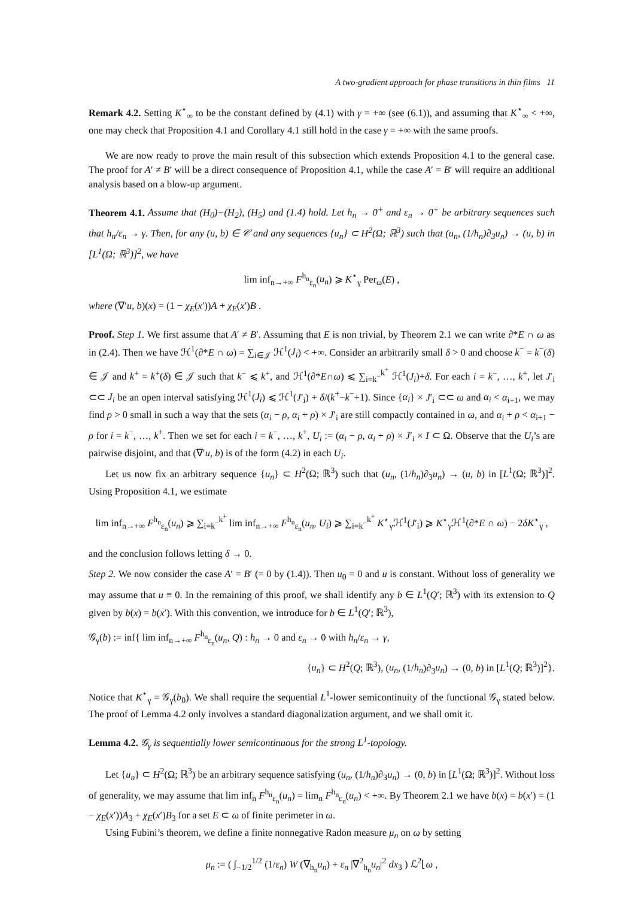A two-gradient approach for phase transitions in thin films 11
Remark 4.2. Setting K<sup>⋆</sup><sub>∞</sub> to be the constant defined by (4.1) with γ = +∞ (see (6.1)), and assuming that K<sup>⋆</sup><sub>∞</sub> < +∞, one may check that Proposition 4.1 and Corollary 4.1 still hold in the case γ = +∞ with the same proofs.
We are now ready to prove the main result of this subsection which extends Proposition 4.1 to the general case. The proof for A′ ≠ B′ will be a direct consequence of Proposition 4.1, while the case A′ = B′ will require an additional analysis based on a blow-up argument.
Theorem 4.1. Assume that (H<sub>0</sub>)−(H<sub>2</sub>), (H<sub>5</sub>) and (1.4) hold. Let h<sub>n</sub> → 0<sup>+</sup> and ε<sub>n</sub> → 0<sup>+</sup> be arbitrary sequences such that h<sub>n</sub>/ε<sub>n</sub> → γ. Then, for any (u, b) ∈ 𝒞 and any sequences {u<sub>n</sub>} ⊂ H<sup>2</sup>(Ω; ℝ<sup>3</sup>) such that (u<sub>n</sub>, (1/h<sub>n</sub>)∂<sub>3</sub>u<sub>n</sub>) → (u, b) in [L<sup>1</sup>(Ω; ℝ<sup>3</sup>)]<sup>2</sup>, we have
lim inf<sub>n→+∞</sub> F<sup>h<sub>n</sub></sup><sub>ε<sub>n</sub></sub>(u<sub>n</sub>) ⩾ K<sup>⋆</sup><sub>γ</sub> Per<sub>ω</sub>(E) ,
where (∇′u, b)(x) = (1 − χ<sub>E</sub>(x′))A + χ<sub>E</sub>(x′)B .
Proof. Step 1. We first assume that A′ ≠ B′. Assuming that E is non trivial, by Theorem 2.1 we can write ∂*E ∩ ω as in (2.4). Then we have ℋ<sup>1</sup>(∂*E ∩ ω) = ∑<sub>i∈𝒥</sub> ℋ<sup>1</sup>(J<sub>i</sub>) < +∞. Consider an arbitrarily small δ > 0 and choose k<sup>−</sup> = k<sup>−</sup>(δ) ∈ 𝒥 and k<sup>+</sup> = k<sup>+</sup>(δ) ∈ 𝒥 such that k<sup>−</sup> ⩽ k<sup>+</sup>, and ℋ<sup>1</sup>(∂*E∩ω) ⩽ ∑<sub>i=k<sup>−</sup></sub><sup>k<sup>+</sup></sup> ℋ<sup>1</sup>(J<sub>i</sub>)+δ. For each i = k<sup>−</sup>, …, k<sup>+</sup>, let J′<sub>i</sub> ⊂⊂ J<sub>i</sub> be an open interval satisfying ℋ<sup>1</sup>(J<sub>i</sub>) ⩽ ℋ<sup>1</sup>(J′<sub>i</sub>) + δ/(k<sup>+</sup>−k<sup>−</sup>+1). Since {α<sub>i</sub>} × J′<sub>i</sub> ⊂⊂ ω and α<sub>i</sub> < α<sub>i+1</sub>, we may find ρ > 0 small in such a way that the sets (α<sub>i</sub> − ρ, α<sub>i</sub> + ρ) × J′<sub>i</sub> are still compactly contained in ω, and α<sub>i</sub> + ρ < α<sub>i+1</sub> − ρ for i = k<sup>−</sup>, …, k<sup>+</sup>. Then we set for each i = k<sup>−</sup>, …, k<sup>+</sup>, U<sub>i</sub> := (α<sub>i</sub> − ρ, α<sub>i</sub> + ρ) × J′<sub>i</sub> × I ⊂ Ω. Observe that the U<sub>i</sub>’s are pairwise disjoint, and that (∇′u, b) is of the form (4.2) in each U<sub>i</sub>.
Let us now fix an arbitrary sequence {u<sub>n</sub>} ⊂ H<sup>2</sup>(Ω; ℝ<sup>3</sup>) such that (u<sub>n</sub>, (1/h<sub>n</sub>)∂<sub>3</sub>u<sub>n</sub>) → (u, b) in [L<sup>1</sup>(Ω; ℝ<sup>3</sup>)]<sup>2</sup>. Using Proposition 4.1, we estimate
lim inf<sub>n→+∞</sub> F<sup>h<sub>n</sub></sup><sub>ε<sub>n</sub></sub>(u<sub>n</sub>) ⩾ ∑<sub>i=k<sup>−</sup></sub><sup>k<sup>+</sup></sup> lim inf<sub>n→+∞</sub> F<sup>h<sub>n</sub></sup><sub>ε<sub>n</sub></sub>(u<sub>n</sub>, U<sub>i</sub>) ⩾ ∑<sub>i=k<sup>−</sup></sub><sup>k<sup>+</sup></sup> K<sup>⋆</sup><sub>γ</sub>ℋ<sup>1</sup>(J′<sub>i</sub>) ⩾ K<sup>⋆</sup><sub>γ</sub>ℋ<sup>1</sup>(∂*E ∩ ω) − 2δK<sup>⋆</sup><sub>γ</sub> ,
and the conclusion follows letting δ → 0.
Step 2. We now consider the case A′ = B′ (= 0 by (1.4)). Then u<sub>0</sub> = 0 and u is constant. Without loss of generality we may assume that u ≡ 0. In the remaining of this proof, we shall identify any b ∈ L<sup>1</sup>(Q′; ℝ<sup>3</sup>) with its extension to Q given by b(x) = b(x′). With this convention, we introduce for b ∈ L<sup>1</sup>(Q′; ℝ<sup>3</sup>),
𝒢<sub>γ</sub>(b) := inf{ lim inf<sub>n→+∞</sub> F<sup>h<sub>n</sub></sup><sub>ε<sub>n</sub></sub>(u<sub>n</sub>, Q) : h<sub>n</sub> → 0 and ε<sub>n</sub> → 0 with h<sub>n</sub>/ε<sub>n</sub> → γ,
{u<sub>n</sub>} ⊂ H<sup>2</sup>(Q; ℝ<sup>3</sup>), (u<sub>n</sub>, (1/h<sub>n</sub>)∂<sub>3</sub>u<sub>n</sub>) → (0, b) in [L<sup>1</sup>(Q; ℝ<sup>3</sup>)]<sup>2</sup>}.
Notice that K<sup>⋆</sup><sub>γ</sub> = 𝒢<sub>γ</sub>(b<sub>0</sub>). We shall require the sequential L<sup>1</sup>-lower semicontinuity of the functional 𝒢<sub>γ</sub> stated below. The proof of Lemma 4.2 only involves a standard diagonalization argument, and we shall omit it.
Lemma 4.2. 𝒢<sub>γ</sub> is sequentially lower semicontinuous for the strong L<sup>1</sup>-topology.
Let {u<sub>n</sub>} ⊂ H<sup>2</sup>(Ω; ℝ<sup>3</sup>) be an arbitrary sequence satisfying (u<sub>n</sub>, (1/h<sub>n</sub>)∂<sub>3</sub>u<sub>n</sub>) → (0, b) in [L<sup>1</sup>(Ω; ℝ<sup>3</sup>)]<sup>2</sup>. Without loss of generality, we may assume that lim inf<sub>n</sub> F<sup>h<sub>n</sub></sup><sub>ε<sub>n</sub></sub>(u<sub>n</sub>) = lim<sub>n</sub> F<sup>h<sub>n</sub></sup><sub>ε<sub>n</sub></sub>(u<sub>n</sub>) < +∞. By Theorem 2.1 we have b(x) = b(x′) = (1 − χ<sub>E</sub>(x′))A<sub>3</sub> + χ<sub>E</sub>(x′)B<sub>3</sub> for a set E ⊂ ω of finite perimeter in ω.
Using Fubini’s theorem, we define a finite nonnegative Radon measure μ<sub>n</sub> on ω by setting
μ<sub>n</sub> := ( ∫<sub>−1/2</sub><sup>1/2</sup> (1/ε<sub>n</sub>) W (∇<sub>h<sub>n</sub></sub>u<sub>n</sub>) + ε<sub>n</sub> |∇<sup>2</sup><sub>h<sub>n</sub></sub>u<sub>n</sub>|<sup>2</sup> dx<sub>3</sub> ) ℒ<sup>2</sup>⌊ω ,